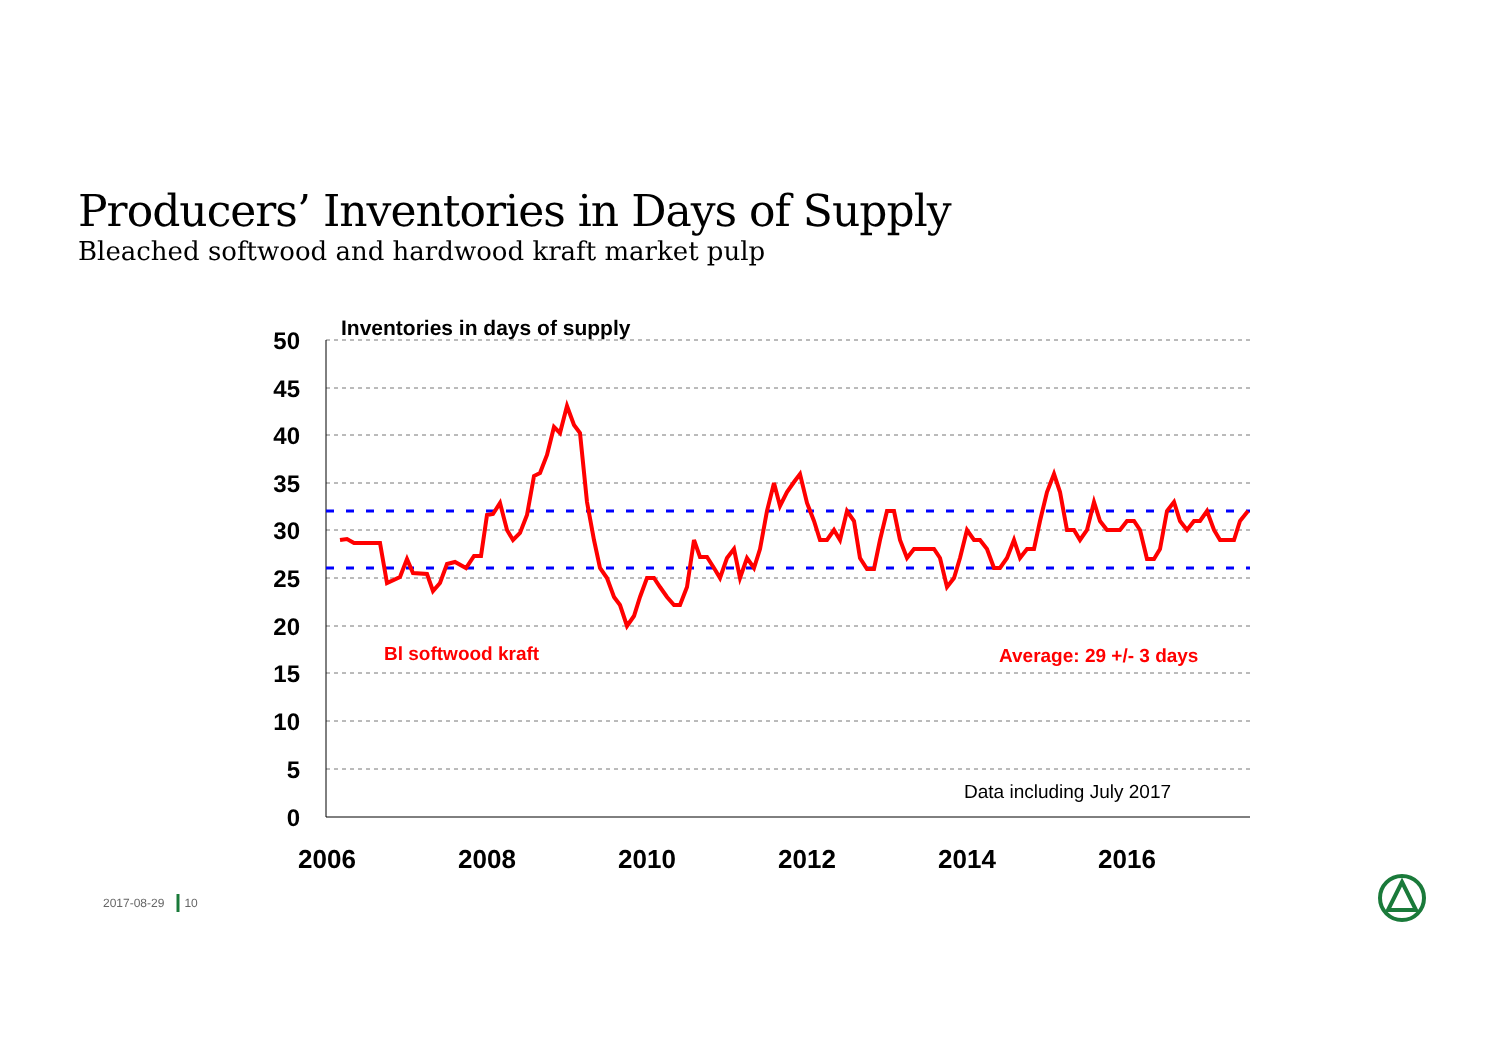Producers’ Inventories in Days of Supply
Bleached softwood and hardwood kraft market pulp
50
45
40
35
30
25
20
15
10
5
0
2006
2008
2010
2012
2014
2016
Inventories in days of supply
Bl softwood kraft
Average: 29 +/- 3 days
Data including July 2017
2017-08-29 10